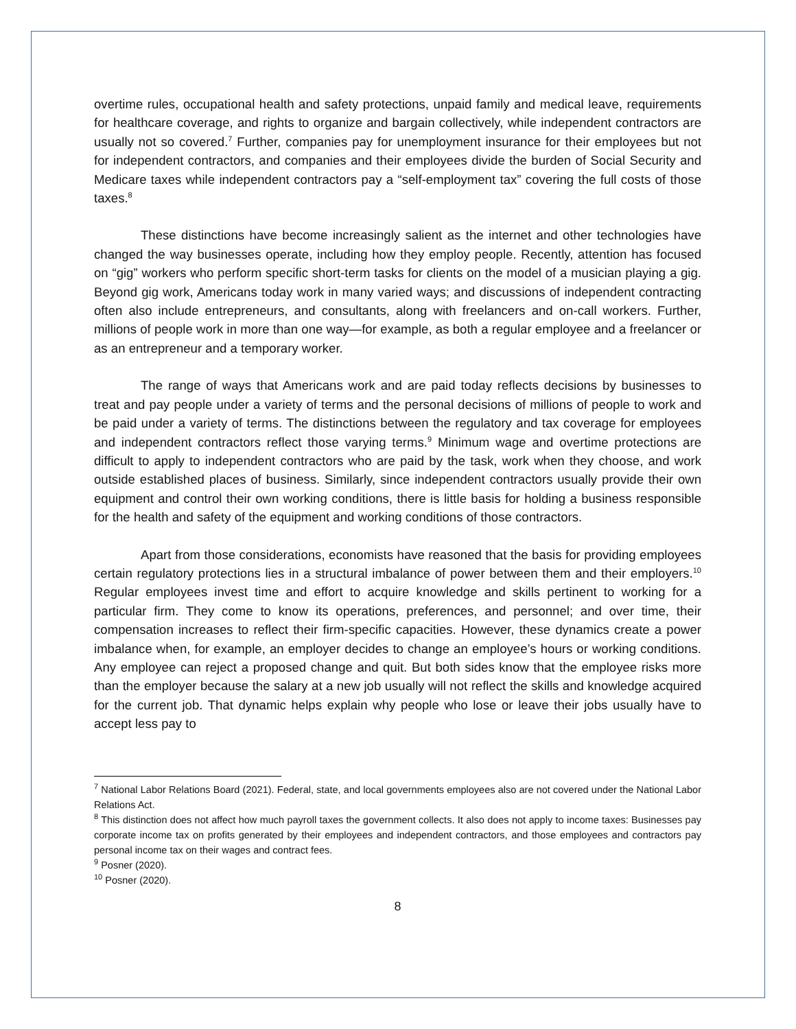overtime rules, occupational health and safety protections, unpaid family and medical leave, requirements for healthcare coverage, and rights to organize and bargain collectively, while independent contractors are usually not so covered.<sup>7</sup> Further, companies pay for unemployment insurance for their employees but not for independent contractors, and companies and their employees divide the burden of Social Security and Medicare taxes while independent contractors pay a “self-employment tax” covering the full costs of those taxes.<sup>8</sup>
These distinctions have become increasingly salient as the internet and other technologies have changed the way businesses operate, including how they employ people. Recently, attention has focused on “gig” workers who perform specific short-term tasks for clients on the model of a musician playing a gig. Beyond gig work, Americans today work in many varied ways; and discussions of independent contracting often also include entrepreneurs, and consultants, along with freelancers and on-call workers. Further, millions of people work in more than one way—for example, as both a regular employee and a freelancer or as an entrepreneur and a temporary worker.
The range of ways that Americans work and are paid today reflects decisions by businesses to treat and pay people under a variety of terms and the personal decisions of millions of people to work and be paid under a variety of terms. The distinctions between the regulatory and tax coverage for employees and independent contractors reflect those varying terms.<sup>9</sup> Minimum wage and overtime protections are difficult to apply to independent contractors who are paid by the task, work when they choose, and work outside established places of business. Similarly, since independent contractors usually provide their own equipment and control their own working conditions, there is little basis for holding a business responsible for the health and safety of the equipment and working conditions of those contractors.
Apart from those considerations, economists have reasoned that the basis for providing employees certain regulatory protections lies in a structural imbalance of power between them and their employers.<sup>10</sup> Regular employees invest time and effort to acquire knowledge and skills pertinent to working for a particular firm. They come to know its operations, preferences, and personnel; and over time, their compensation increases to reflect their firm-specific capacities. However, these dynamics create a power imbalance when, for example, an employer decides to change an employee’s hours or working conditions. Any employee can reject a proposed change and quit. But both sides know that the employee risks more than the employer because the salary at a new job usually will not reflect the skills and knowledge acquired for the current job. That dynamic helps explain why people who lose or leave their jobs usually have to accept less pay to
<sup>7</sup> National Labor Relations Board (2021). Federal, state, and local governments employees also are not covered under the National Labor Relations Act.
<sup>8</sup> This distinction does not affect how much payroll taxes the government collects. It also does not apply to income taxes: Businesses pay corporate income tax on profits generated by their employees and independent contractors, and those employees and contractors pay personal income tax on their wages and contract fees.
<sup>9</sup> Posner (2020).
<sup>10</sup> Posner (2020).
8